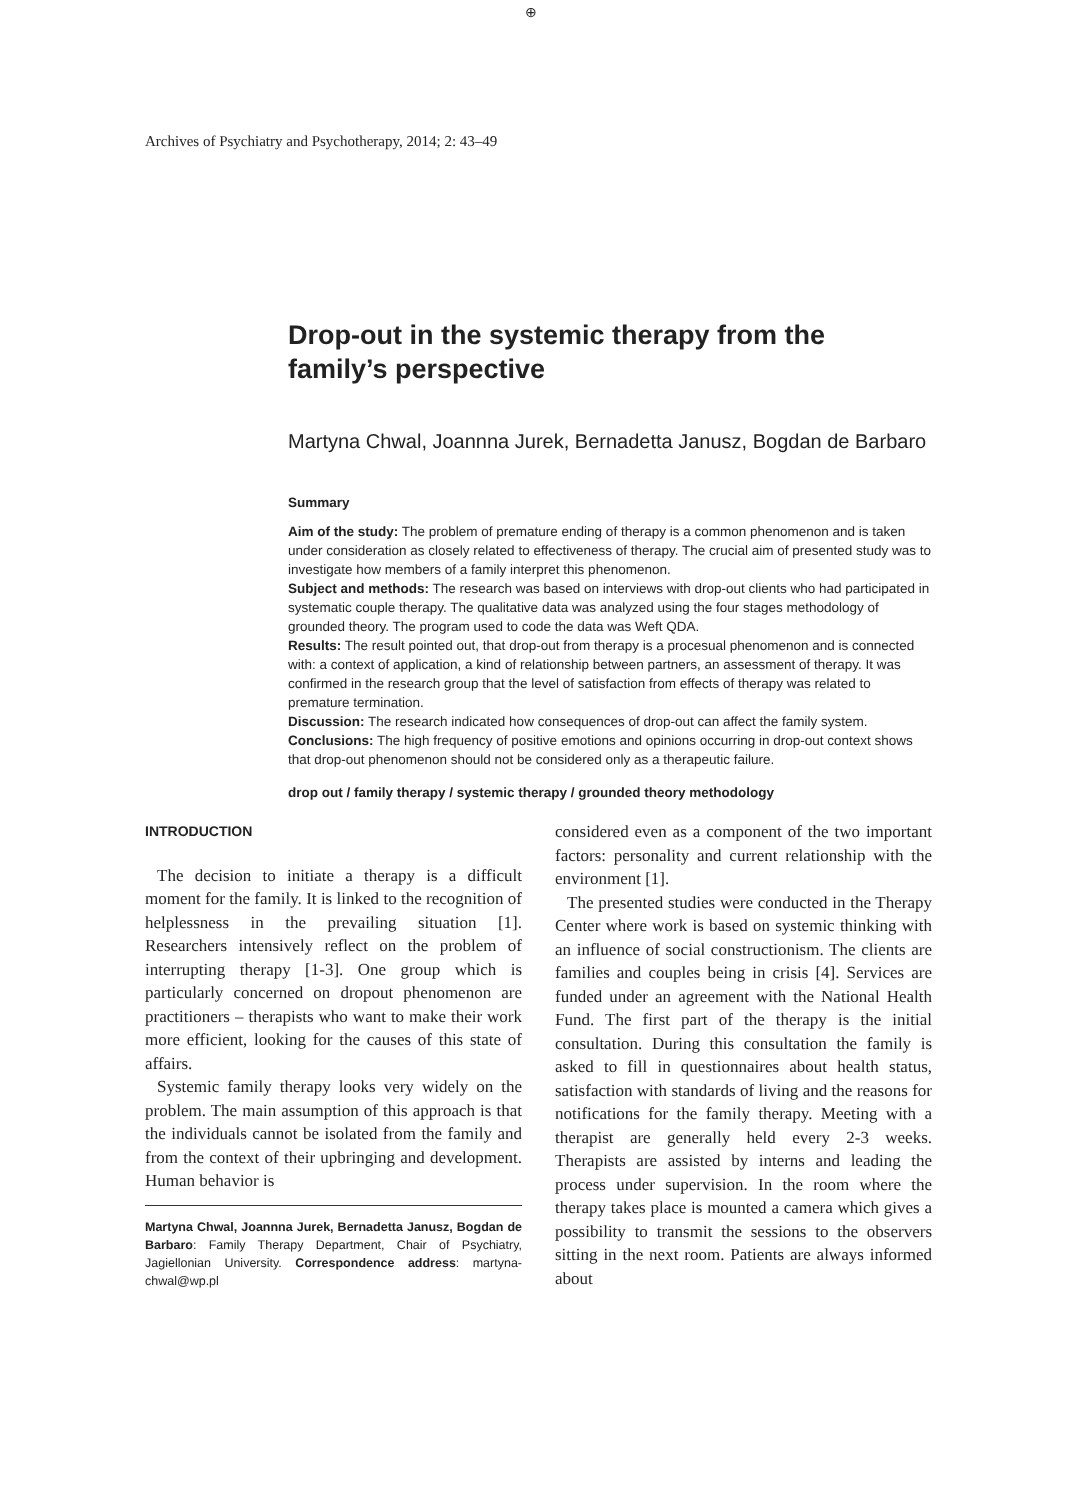⊕
Archives of Psychiatry and Psychotherapy, 2014; 2: 43–49
Drop-out in the systemic therapy from the family’s perspective
Martyna Chwal, Joannna Jurek, Bernadetta Janusz, Bogdan de Barbaro
Summary
Aim of the study: The problem of premature ending of therapy is a common phenomenon and is taken under consideration as closely related to effectiveness of therapy. The crucial aim of presented study was to investigate how members of a family interpret this phenomenon.
Subject and methods: The research was based on interviews with drop-out clients who had participated in systematic couple therapy. The qualitative data was analyzed using the four stages methodology of grounded theory. The program used to code the data was Weft QDA.
Results: The result pointed out, that drop-out from therapy is a procesual phenomenon and is connected with: a context of application, a kind of relationship between partners, an assessment of therapy. It was confirmed in the research group that the level of satisfaction from effects of therapy was related to premature termination.
Discussion: The research indicated how consequences of drop-out can affect the family system.
Conclusions: The high frequency of positive emotions and opinions occurring in drop-out context shows that drop-out phenomenon should not be considered only as a therapeutic failure.
drop out / family therapy / systemic therapy / grounded theory methodology
INTRODUCTION
The decision to initiate a therapy is a difficult moment for the family. It is linked to the recognition of helplessness in the prevailing situation [1]. Researchers intensively reflect on the problem of interrupting therapy [1-3]. One group which is particularly concerned on dropout phenomenon are practitioners – therapists who want to make their work more efficient, looking for the causes of this state of affairs.
Systemic family therapy looks very widely on the problem. The main assumption of this approach is that the individuals cannot be isolated from the family and from the context of their upbringing and development. Human behavior is
Martyna Chwal, Joannna Jurek, Bernadetta Janusz, Bogdan de Barbaro: Family Therapy Department, Chair of Psychiatry, Jagiellonian University. Correspondence address: martyna-chwal@wp.pl
considered even as a component of the two important factors: personality and current relationship with the environment [1].
The presented studies were conducted in the Therapy Center where work is based on systemic thinking with an influence of social constructionism. The clients are families and couples being in crisis [4]. Services are funded under an agreement with the National Health Fund. The first part of the therapy is the initial consultation. During this consultation the family is asked to fill in questionnaires about health status, satisfaction with standards of living and the reasons for notifications for the family therapy. Meeting with a therapist are generally held every 2-3 weeks. Therapists are assisted by interns and leading the process under supervision. In the room where the therapy takes place is mounted a camera which gives a possibility to transmit the sessions to the observers sitting in the next room. Patients are always informed about